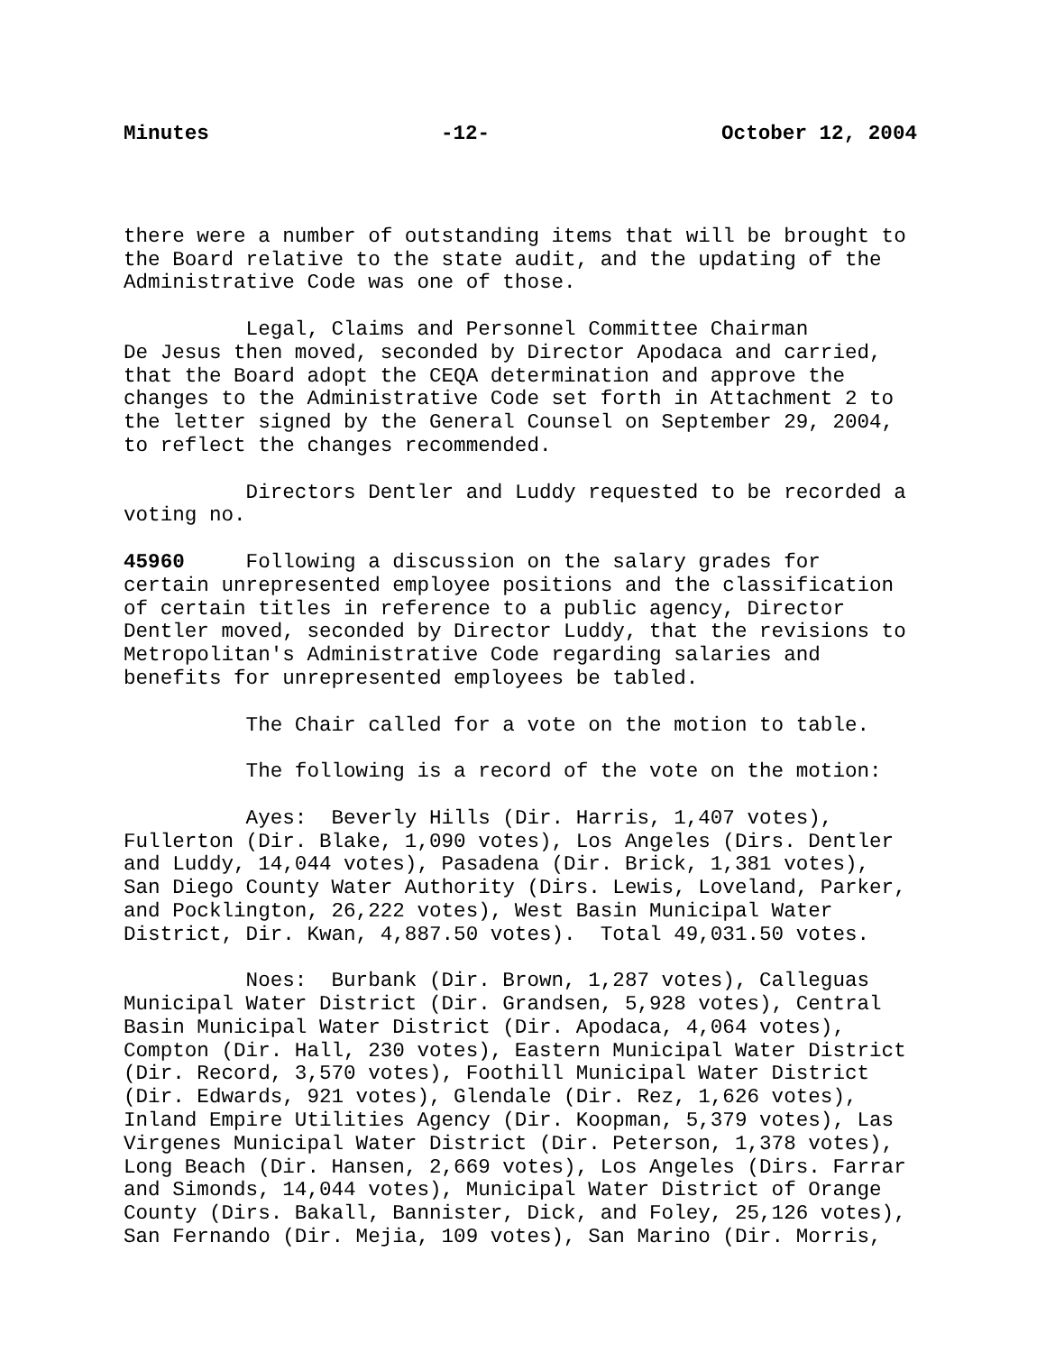Minutes -12- October 12, 2004
there were a number of outstanding items that will be brought to the Board relative to the state audit, and the updating of the Administrative Code was one of those.
Legal, Claims and Personnel Committee Chairman De Jesus then moved, seconded by Director Apodaca and carried, that the Board adopt the CEQA determination and approve the changes to the Administrative Code set forth in Attachment 2 to the letter signed by the General Counsel on September 29, 2004, to reflect the changes recommended.
Directors Dentler and Luddy requested to be recorded a voting no.
45960 Following a discussion on the salary grades for certain unrepresented employee positions and the classification of certain titles in reference to a public agency, Director Dentler moved, seconded by Director Luddy, that the revisions to Metropolitan's Administrative Code regarding salaries and benefits for unrepresented employees be tabled.
The Chair called for a vote on the motion to table.
The following is a record of the vote on the motion:
Ayes: Beverly Hills (Dir. Harris, 1,407 votes), Fullerton (Dir. Blake, 1,090 votes), Los Angeles (Dirs. Dentler and Luddy, 14,044 votes), Pasadena (Dir. Brick, 1,381 votes), San Diego County Water Authority (Dirs. Lewis, Loveland, Parker, and Pocklington, 26,222 votes), West Basin Municipal Water District, Dir. Kwan, 4,887.50 votes). Total 49,031.50 votes.
Noes: Burbank (Dir. Brown, 1,287 votes), Calleguas Municipal Water District (Dir. Grandsen, 5,928 votes), Central Basin Municipal Water District (Dir. Apodaca, 4,064 votes), Compton (Dir. Hall, 230 votes), Eastern Municipal Water District (Dir. Record, 3,570 votes), Foothill Municipal Water District (Dir. Edwards, 921 votes), Glendale (Dir. Rez, 1,626 votes), Inland Empire Utilities Agency (Dir. Koopman, 5,379 votes), Las Virgenes Municipal Water District (Dir. Peterson, 1,378 votes), Long Beach (Dir. Hansen, 2,669 votes), Los Angeles (Dirs. Farrar and Simonds, 14,044 votes), Municipal Water District of Orange County (Dirs. Bakall, Bannister, Dick, and Foley, 25,126 votes), San Fernando (Dir. Mejia, 109 votes), San Marino (Dir. Morris,